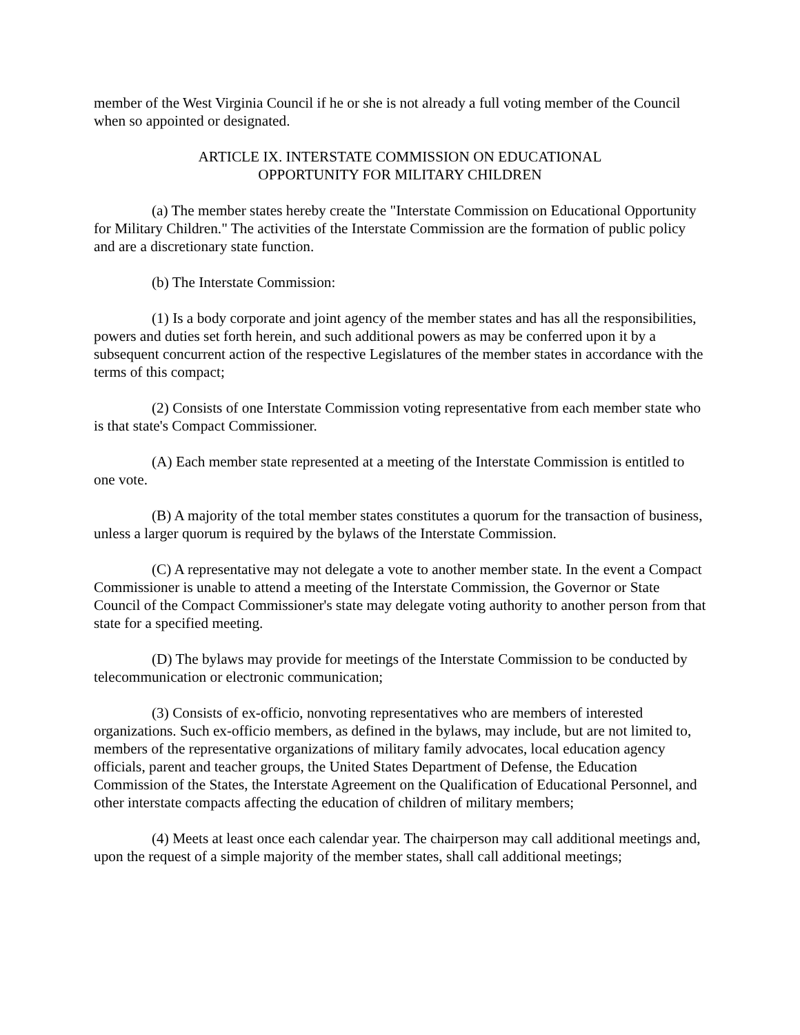member of the West Virginia Council if he or she is not already a full voting member of the Council when so appointed or designated.
ARTICLE IX. INTERSTATE COMMISSION ON EDUCATIONAL
OPPORTUNITY FOR MILITARY CHILDREN
(a) The member states hereby create the "Interstate Commission on Educational Opportunity for Military Children." The activities of the Interstate Commission are the formation of public policy and are a discretionary state function.
(b) The Interstate Commission:
(1) Is a body corporate and joint agency of the member states and has all the responsibilities, powers and duties set forth herein, and such additional powers as may be conferred upon it by a subsequent concurrent action of the respective Legislatures of the member states in accordance with the terms of this compact;
(2) Consists of one Interstate Commission voting representative from each member state who is that state's Compact Commissioner.
(A) Each member state represented at a meeting of the Interstate Commission is entitled to one vote.
(B) A majority of the total member states constitutes a quorum for the transaction of business, unless a larger quorum is required by the bylaws of the Interstate Commission.
(C) A representative may not delegate a vote to another member state. In the event a Compact Commissioner is unable to attend a meeting of the Interstate Commission, the Governor or State Council of the Compact Commissioner's state may delegate voting authority to another person from that state for a specified meeting.
(D) The bylaws may provide for meetings of the Interstate Commission to be conducted by telecommunication or electronic communication;
(3) Consists of ex-officio, nonvoting representatives who are members of interested organizations. Such ex-officio members, as defined in the bylaws, may include, but are not limited to, members of the representative organizations of military family advocates, local education agency officials, parent and teacher groups, the United States Department of Defense, the Education Commission of the States, the Interstate Agreement on the Qualification of Educational Personnel, and other interstate compacts affecting the education of children of military members;
(4) Meets at least once each calendar year. The chairperson may call additional meetings and, upon the request of a simple majority of the member states, shall call additional meetings;